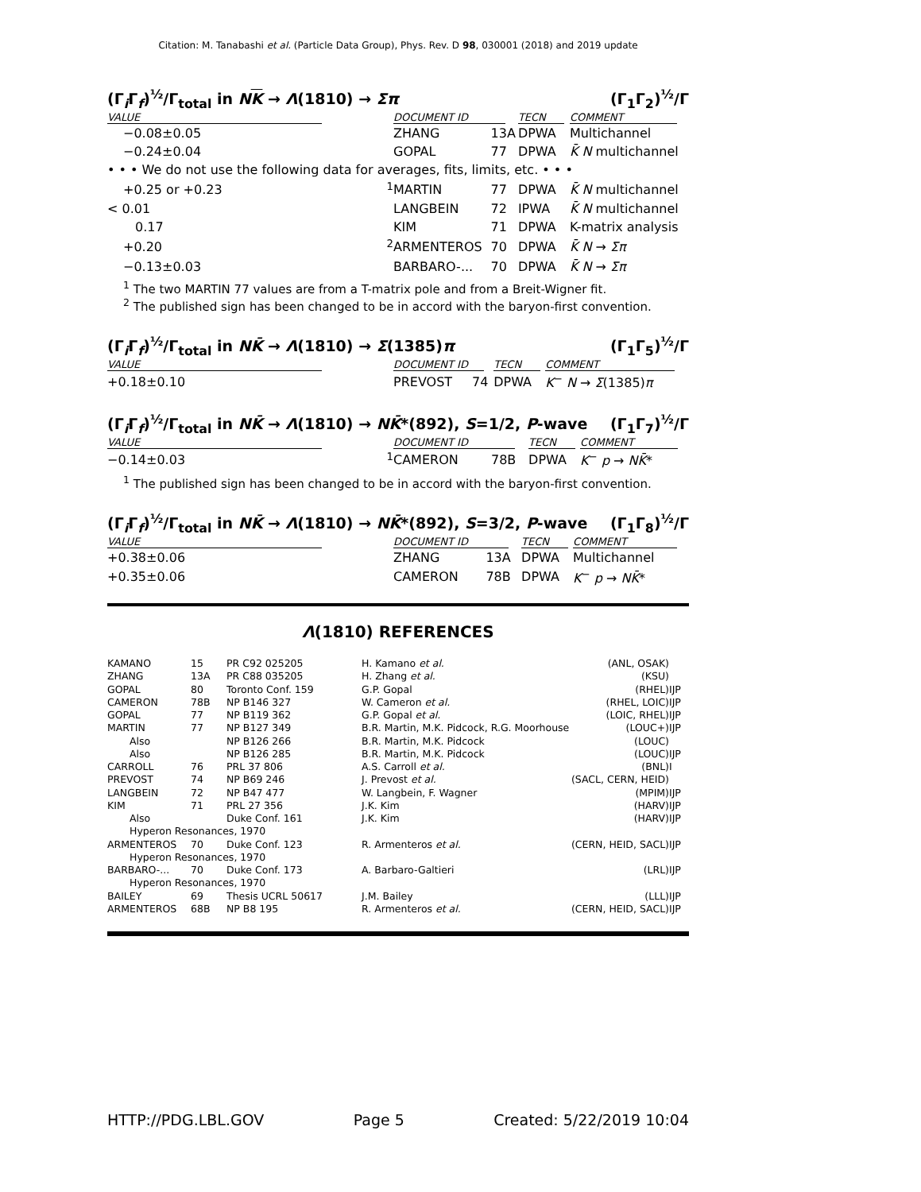Citation: M. Tanabashi et al. (Particle Data Group), Phys. Rev. D 98, 030001 (2018) and 2019 update
(Γ<sub>i</sub>Γ<sub>f</sub>)<sup>½</sup>/Γ<sub>total</sub> in NK → Λ(1810) → Σπ (Γ<sub>1</sub>Γ<sub>2</sub>)<sup>½</sup>/Γ
| VALUE | | DOCUMENT ID | | TECN | COMMENT |
| --- | --- | --- | --- | --- | --- |
| −0.08±0.05 | | ZHANG | 13A | DPWA | Multichannel |
| −0.24±0.04 | | GOPAL | 77 | DPWA | K̄ N multichannel |
| • • • We do not use the following data for averages, fits, limits, etc. • • • | | | | | |
| +0.25 or +0.23 | <sup>1</sup> | MARTIN | 77 | DPWA | K̄ N multichannel |
| < 0.01 | | LANGBEIN | 72 | IPWA | K̄ N multichannel |
| 0.17 | | KIM | 71 | DPWA | K-matrix analysis |
| +0.20 | <sup>2</sup> | ARMENTEROS | 70 | DPWA | K̄ N → Σπ |
| −0.13±0.03 | | BARBARO-... | 70 | DPWA | K̄ N → Σπ |
<sup>1</sup> The two MARTIN 77 values are from a T-matrix pole and from a Breit-Wigner fit.
<sup>2</sup> The published sign has been changed to be in accord with the baryon-first convention.
(Γ<sub>i</sub>Γ<sub>f</sub>)<sup>½</sup>/Γ<sub>total</sub> in NK̄ → Λ(1810) → Σ(1385)π (Γ<sub>1</sub>Γ<sub>5</sub>)<sup>½</sup>/Γ
| VALUE | | DOCUMENT ID | | TECN | COMMENT |
| --- | --- | --- | --- | --- | --- |
| +0.18±0.10 | | PREVOST | 74 | DPWA | K<sup>−</sup> N → Σ (1385) π |
(Γ<sub>i</sub>Γ<sub>f</sub>)<sup>½</sup>/Γ<sub>total</sub> in NK̄ → Λ(1810) → NK̄*(892), S=1/2, P-wave (Γ<sub>1</sub>Γ<sub>7</sub>)<sup>½</sup>/Γ
| VALUE | | DOCUMENT ID | | TECN | COMMENT |
| --- | --- | --- | --- | --- | --- |
| −0.14±0.03 | <sup>1</sup> | CAMERON | 78B | DPWA | K<sup>−</sup> p → NK̄ * |
<sup>1</sup> The published sign has been changed to be in accord with the baryon-first convention.
(Γ<sub>i</sub>Γ<sub>f</sub>)<sup>½</sup>/Γ<sub>total</sub> in NK̄ → Λ(1810) → NK̄*(892), S=3/2, P-wave (Γ<sub>1</sub>Γ<sub>8</sub>)<sup>½</sup>/Γ
| VALUE | | DOCUMENT ID | | TECN | COMMENT |
| --- | --- | --- | --- | --- | --- |
| +0.38±0.06 | | ZHANG | 13A | DPWA | Multichannel |
| +0.35±0.06 | | CAMERON | 78B | DPWA | K<sup>−</sup> p → NK̄ * |
Λ(1810) REFERENCES
| KAMANO | 15 | PR C92 025205 | H. Kamano et al. | (ANL, OSAK) | |
| ZHANG | 13A | PR C88 035205 | H. Zhang et al. | (KSU) | |
| GOPAL | 80 | Toronto Conf. 159 | G.P. Gopal | (RHEL) | IJP |
| CAMERON | 78B | NP B146 327 | W. Cameron et al. | (RHEL, LOIC) | IJP |
| GOPAL | 77 | NP B119 362 | G.P. Gopal et al. | (LOIC, RHEL) | IJP |
| MARTIN | 77 | NP B127 349 | B.R. Martin, M.K. Pidcock, R.G. Moorhouse | (LOUC+) | IJP |
| Also | | NP B126 266 | B.R. Martin, M.K. Pidcock | (LOUC) | |
| Also | | NP B126 285 | B.R. Martin, M.K. Pidcock | (LOUC) | IJP |
| CARROLL | 76 | PRL 37 806 | A.S. Carroll et al. | (BNL) | I |
| PREVOST | 74 | NP B69 246 | J. Prevost et al. | (SACL, CERN, HEID) | |
| LANGBEIN | 72 | NP B47 477 | W. Langbein, F. Wagner | (MPIM) | IJP |
| KIM | 71 | PRL 27 356 | J.K. Kim | (HARV) | IJP |
| Also | | Duke Conf. 161 | J.K. Kim | (HARV) | IJP |
| Hyperon Resonances, 1970 | | | | | |
| ARMENTEROS | 70 | Duke Conf. 123 | R. Armenteros et al. | (CERN, HEID, SACL) | IJP |
| Hyperon Resonances, 1970 | | | | | |
| BARBARO-... | 70 | Duke Conf. 173 | A. Barbaro-Galtieri | (LRL) | IJP |
| Hyperon Resonances, 1970 | | | | | |
| BAILEY | 69 | Thesis UCRL 50617 | J.M. Bailey | (LLL) | IJP |
| ARMENTEROS | 68B | NP B8 195 | R. Armenteros et al. | (CERN, HEID, SACL) | IJP |
HTTP://PDG.LBL.GOV Page 5 Created: 5/22/2019 10:04